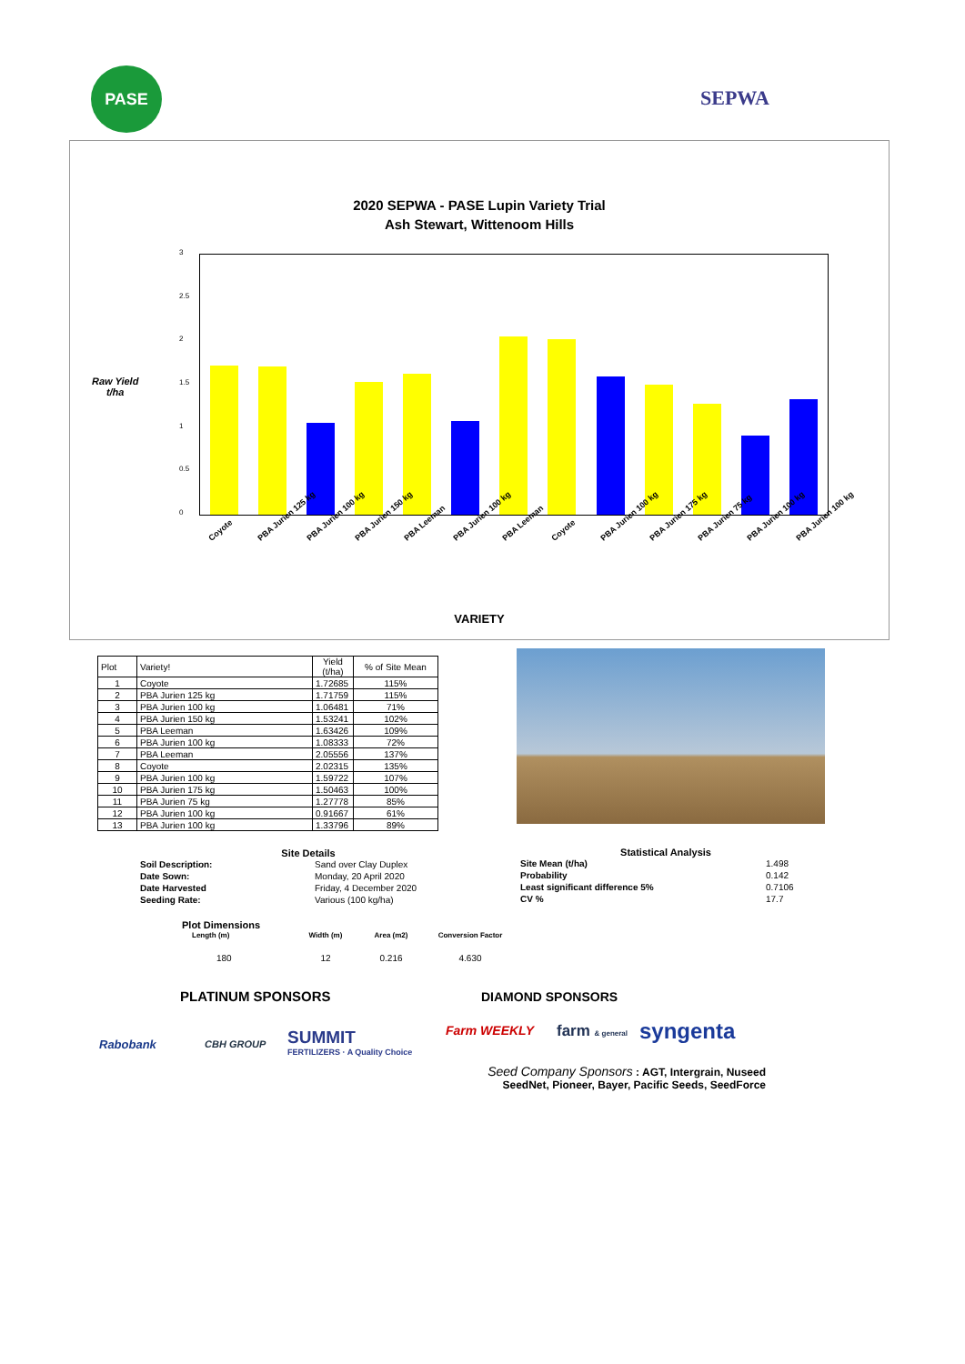PASE
SEPWA
2020 SEPWA - PASE Lupin Variety Trial
Ash Stewart, Wittenoom Hills
Raw Yield
t/ha
3
2.5
2
1.5
1
0.5
0
Coyote PBA Jurien 125 kg PBA Jurien 100 kg PBA Jurien 150 kg PBA Leeman PBA Jurien 100 kg PBA Leeman Coyote PBA Jurien 100 kg PBA Jurien 175 kg PBA Jurien 75 kg PBA Jurien 100 kg PBA Jurien 100 kg
VARIETY
| Plot | Variety! | Yield (t/ha) | % of Site Mean |
| --- | --- | --- | --- |
| 1 | Coyote | 1.72685 | 115% |
| 2 | PBA Jurien 125 kg | 1.71759 | 115% |
| 3 | PBA Jurien 100 kg | 1.06481 | 71% |
| 4 | PBA Jurien 150 kg | 1.53241 | 102% |
| 5 | PBA Leeman | 1.63426 | 109% |
| 6 | PBA Jurien 100 kg | 1.08333 | 72% |
| 7 | PBA Leeman | 2.05556 | 137% |
| 8 | Coyote | 2.02315 | 135% |
| 9 | PBA Jurien 100 kg | 1.59722 | 107% |
| 10 | PBA Jurien 175 kg | 1.50463 | 100% |
| 11 | PBA Jurien 75 kg | 1.27778 | 85% |
| 12 | PBA Jurien 100 kg | 0.91667 | 61% |
| 13 | PBA Jurien 100 kg | 1.33796 | 89% |
Site Details
Soil Description: Sand over Clay Duplex Date Sown: Monday, 20 April 2020 Date Harvested Friday, 4 December 2020 Seeding Rate: Various (100 kg/ha)
Statistical Analysis
Site Mean (t/ha) 1.498 Probability 0.142 Least significant difference 5% 0.7106 CV % 17.7
Plot Dimensions
| Length (m) | Width (m) | Area (m2) | Conversion Factor |
| --- | --- | --- | --- |
| 180 | 12 | 0.216 | 4.630 |
PLATINUM SPONSORS DIAMOND SPONSORS
Rabobank CBH GROUP
SUMMIT
FERTILIZERS · A Quality Choice
Farm WEEKLY farm & general syngenta
Seed Company Sponsors : AGT, Intergrain, Nuseed
SeedNet, Pioneer, Bayer, Pacific Seeds, SeedForce